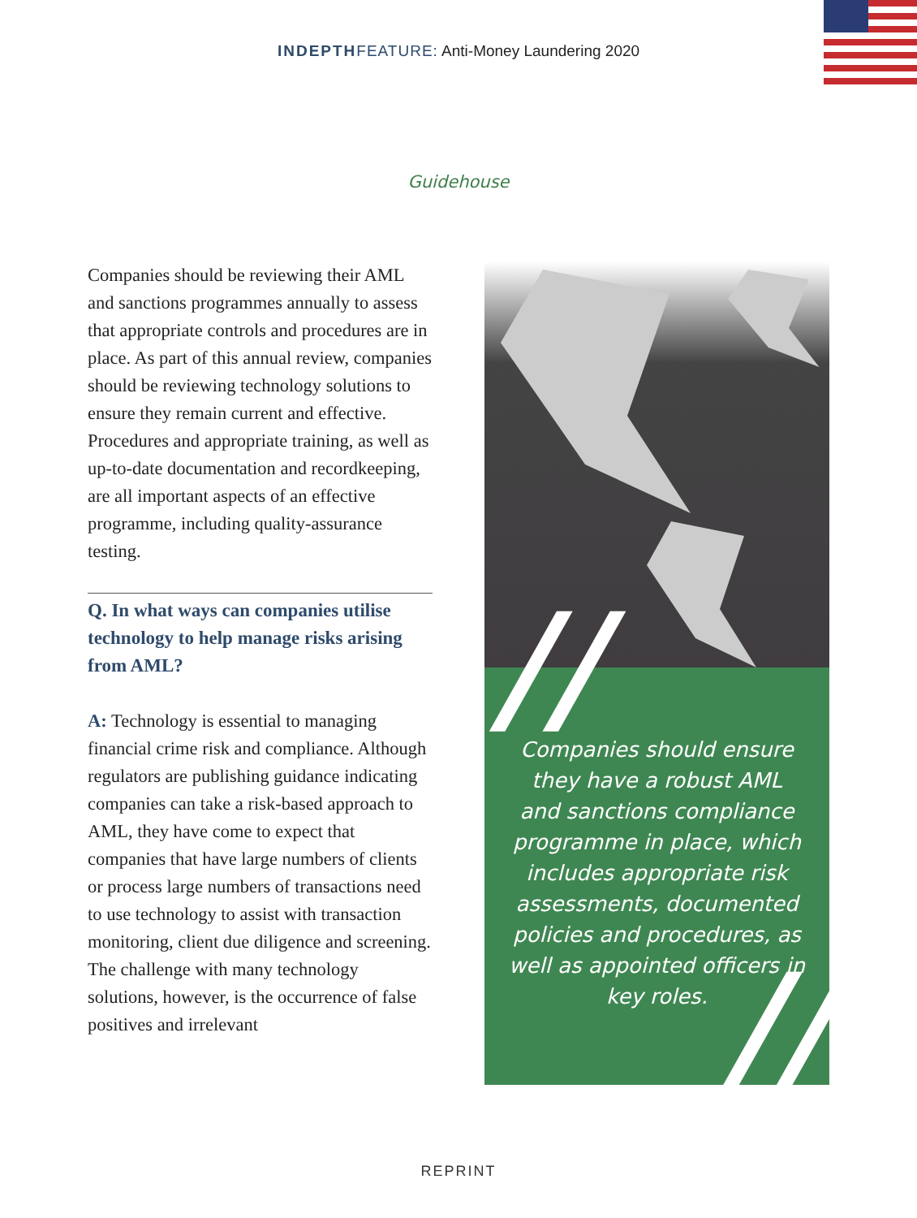INDEPTH FEATURE: Anti-Money Laundering 2020
Guidehouse
Companies should be reviewing their AML and sanctions programmes annually to assess that appropriate controls and procedures are in place. As part of this annual review, companies should be reviewing technology solutions to ensure they remain current and effective. Procedures and appropriate training, as well as up-to-date documentation and recordkeeping, are all important aspects of an effective programme, including quality-assurance testing.
Q. In what ways can companies utilise technology to help manage risks arising from AML?
A: Technology is essential to managing financial crime risk and compliance. Although regulators are publishing guidance indicating companies can take a risk-based approach to AML, they have come to expect that companies that have large numbers of clients or process large numbers of transactions need to use technology to assist with transaction monitoring, client due diligence and screening. The challenge with many technology solutions, however, is the occurrence of false positives and irrelevant
// Companies should ensure they have a robust AML and sanctions compliance programme in place, which includes appropriate risk assessments, documented policies and procedures, as well as appointed officers in key roles.
//
REPRINT